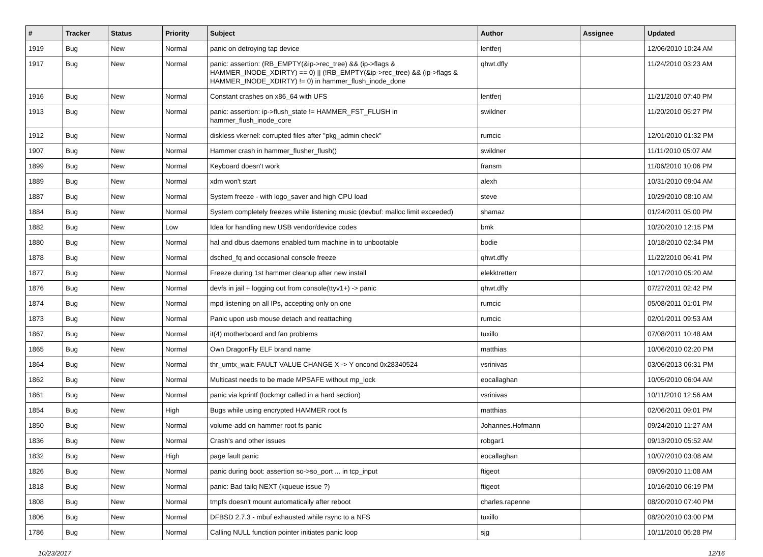| # | Tracker | Status | Priority | Subject | Author | Assignee | Updated |
| --- | --- | --- | --- | --- | --- | --- | --- |
| 1919 | Bug | New | Normal | panic on detroying tap device | lentferj | | 12/06/2010 10:24 AM |
| 1917 | Bug | New | Normal | panic: assertion: (RB_EMPTY(&ip->rec_tree) && (ip->flags & HAMMER_INODE_XDIRTY) == 0) // (!RB_EMPTY(&ip->rec_tree) && (ip->flags & HAMMER_INODE_XDIRTY) != 0) in hammer_flush_inode_done | qhwt.dfly | | 11/24/2010 03:23 AM |
| 1916 | Bug | New | Normal | Constant crashes on x86_64 with UFS | lentferj | | 11/21/2010 07:40 PM |
| 1913 | Bug | New | Normal | panic: assertion: ip->flush_state != HAMMER_FST_FLUSH in hammer_flush_inode_core | swildner | | 11/20/2010 05:27 PM |
| 1912 | Bug | New | Normal | diskless vkernel: corrupted files after "pkg_admin check" | rumcic | | 12/01/2010 01:32 PM |
| 1907 | Bug | New | Normal | Hammer crash in hammer_flusher_flush() | swildner | | 11/11/2010 05:07 AM |
| 1899 | Bug | New | Normal | Keyboard doesn't work | fransm | | 11/06/2010 10:06 PM |
| 1889 | Bug | New | Normal | xdm won't start | alexh | | 10/31/2010 09:04 AM |
| 1887 | Bug | New | Normal | System freeze - with logo_saver and high CPU load | steve | | 10/29/2010 08:10 AM |
| 1884 | Bug | New | Normal | System completely freezes while listening music (devbuf: malloc limit exceeded) | shamaz | | 01/24/2011 05:00 PM |
| 1882 | Bug | New | Low | Idea for handling new USB vendor/device codes | bmk | | 10/20/2010 12:15 PM |
| 1880 | Bug | New | Normal | hal and dbus daemons enabled turn machine in to unbootable | bodie | | 10/18/2010 02:34 PM |
| 1878 | Bug | New | Normal | dsched_fq and occasional console freeze | qhwt.dfly | | 11/22/2010 06:41 PM |
| 1877 | Bug | New | Normal | Freeze during 1st hammer cleanup after new install | elekktretterr | | 10/17/2010 05:20 AM |
| 1876 | Bug | New | Normal | devfs in jail + logging out from console(ttyv1+) -> panic | qhwt.dfly | | 07/27/2011 02:42 PM |
| 1874 | Bug | New | Normal | mpd listening on all IPs, accepting only on one | rumcic | | 05/08/2011 01:01 PM |
| 1873 | Bug | New | Normal | Panic upon usb mouse detach and reattaching | rumcic | | 02/01/2011 09:53 AM |
| 1867 | Bug | New | Normal | it(4) motherboard and fan problems | tuxillo | | 07/08/2011 10:48 AM |
| 1865 | Bug | New | Normal | Own DragonFly ELF brand name | matthias | | 10/06/2010 02:20 PM |
| 1864 | Bug | New | Normal | thr_umtx_wait: FAULT VALUE CHANGE X -> Y oncond 0x28340524 | vsrinivas | | 03/06/2013 06:31 PM |
| 1862 | Bug | New | Normal | Multicast needs to be made MPSAFE without mp_lock | eocallaghan | | 10/05/2010 06:04 AM |
| 1861 | Bug | New | Normal | panic via kprintf (lockmgr called in a hard section) | vsrinivas | | 10/11/2010 12:56 AM |
| 1854 | Bug | New | High | Bugs while using encrypted HAMMER root fs | matthias | | 02/06/2011 09:01 PM |
| 1850 | Bug | New | Normal | volume-add on hammer root fs panic | Johannes.Hofmann | | 09/24/2010 11:27 AM |
| 1836 | Bug | New | Normal | Crash's and other issues | robgar1 | | 09/13/2010 05:52 AM |
| 1832 | Bug | New | High | page fault panic | eocallaghan | | 10/07/2010 03:08 AM |
| 1826 | Bug | New | Normal | panic during boot: assertion so->so_port ... in tcp_input | ftigeot | | 09/09/2010 11:08 AM |
| 1818 | Bug | New | Normal | panic: Bad tailq NEXT (kqueue issue ?) | ftigeot | | 10/16/2010 06:19 PM |
| 1808 | Bug | New | Normal | tmpfs doesn't mount automatically after reboot | charles.rapenne | | 08/20/2010 07:40 PM |
| 1806 | Bug | New | Normal | DFBSD 2.7.3 - mbuf exhausted while rsync to a NFS | tuxillo | | 08/20/2010 03:00 PM |
| 1786 | Bug | New | Normal | Calling NULL function pointer initiates panic loop | sjg | | 10/11/2010 05:28 PM |
10/23/2017 12/16